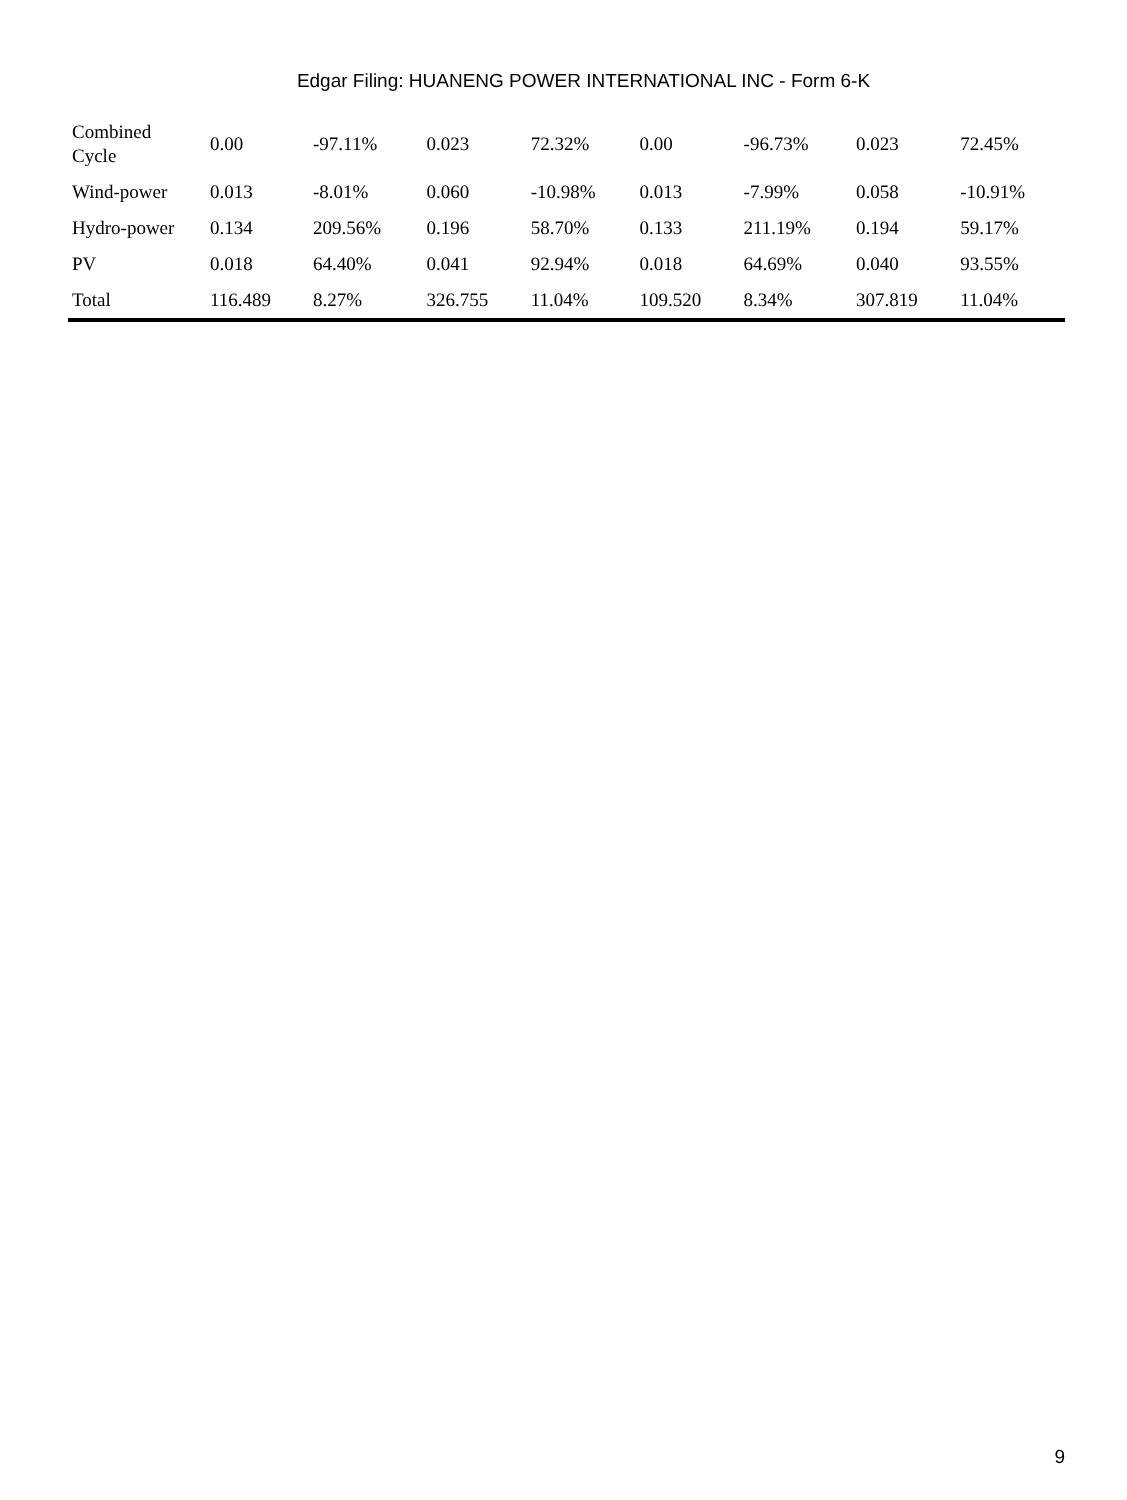Edgar Filing: HUANENG POWER INTERNATIONAL INC - Form 6-K
| Combined Cycle | 0.00 | -97.11% | 0.023 | 72.32% | 0.00 | -96.73% | 0.023 | 72.45% |
| Wind-power | 0.013 | -8.01% | 0.060 | -10.98% | 0.013 | -7.99% | 0.058 | -10.91% |
| Hydro-power | 0.134 | 209.56% | 0.196 | 58.70% | 0.133 | 211.19% | 0.194 | 59.17% |
| PV | 0.018 | 64.40% | 0.041 | 92.94% | 0.018 | 64.69% | 0.040 | 93.55% |
| Total | 116.489 | 8.27% | 326.755 | 11.04% | 109.520 | 8.34% | 307.819 | 11.04% |
9